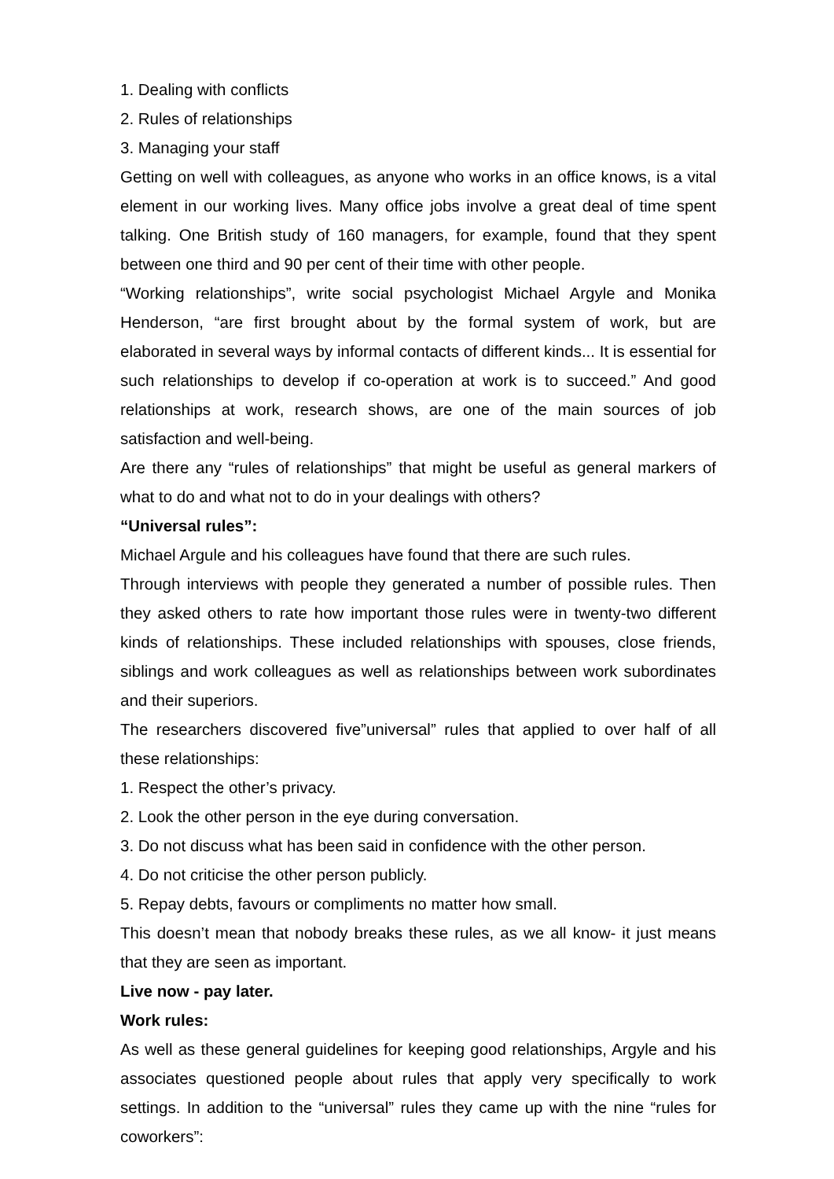1. Dealing with conflicts
2. Rules of relationships
3. Managing your staff
Getting on well with colleagues, as anyone who works in an office knows, is a vital element in our working lives. Many office jobs involve a great deal of time spent talking. One British study of 160 managers, for example, found that they spent between one third and 90 per cent of their time with other people.
“Working relationships”, write social psychologist Michael Argyle and Monika Henderson, “are first brought about by the formal system of work, but are elaborated in several ways by informal contacts of different kinds... It is essential for such relationships to develop if co-operation at work is to succeed.” And good relationships at work, research shows, are one of the main sources of job satisfaction and well-being.
Are there any “rules of relationships” that might be useful as general markers of what to do and what not to do in your dealings with others?
“Universal rules”:
Michael Argule and his colleagues have found that there are such rules.
Through interviews with people they generated a number of possible rules. Then they asked others to rate how important those rules were in twenty-two different kinds of relationships. These included relationships with spouses, close friends, siblings and work colleagues as well as relationships between work subordinates and their superiors.
The researchers discovered five”universal” rules that applied to over half of all these relationships:
1. Respect the other’s privacy.
2. Look the other person in the eye during conversation.
3. Do not discuss what has been said in confidence with the other person.
4. Do not criticise the other person publicly.
5. Repay debts, favours or compliments no matter how small.
This doesn’t mean that nobody breaks these rules, as we all know- it just means that they are seen as important.
Live now - pay later.
Work rules:
As well as these general guidelines for keeping good relationships, Argyle and his associates questioned people about rules that apply very specifically to work settings. In addition to the “universal” rules they came up with the nine “rules for coworkers”: